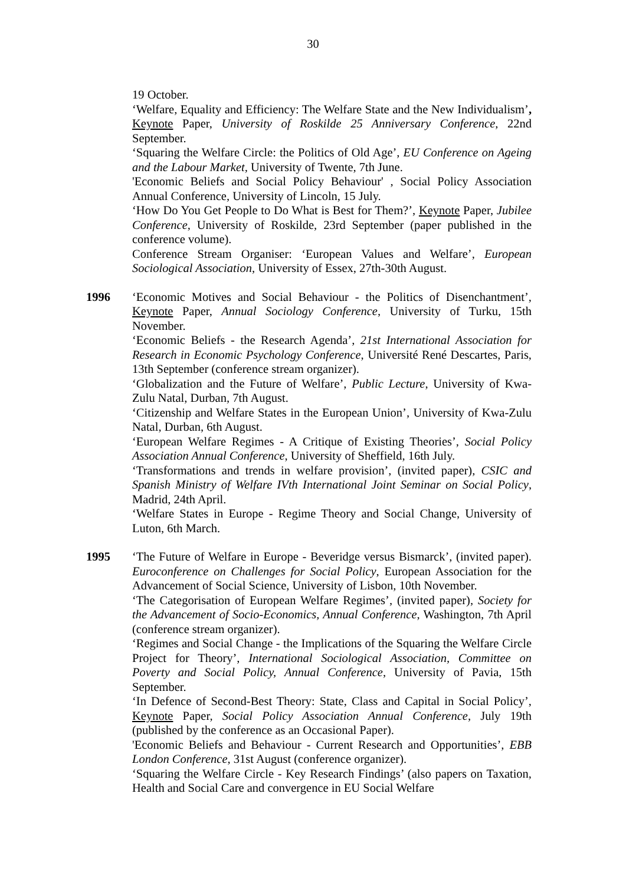30
19 October.
‘Welfare, Equality and Efficiency: The Welfare State and the New Individualism’, Keynote Paper, University of Roskilde 25 Anniversary Conference, 22nd September.
‘Squaring the Welfare Circle: the Politics of Old Age’, EU Conference on Ageing and the Labour Market, University of Twente, 7th June.
'Economic Beliefs and Social Policy Behaviour' , Social Policy Association Annual Conference, University of Lincoln, 15 July.
‘How Do You Get People to Do What is Best for Them?’, Keynote Paper, Jubilee Conference, University of Roskilde, 23rd September (paper published in the conference volume).
Conference Stream Organiser: ‘European Values and Welfare’, European Sociological Association, University of Essex, 27th-30th August.
1996 ‘Economic Motives and Social Behaviour - the Politics of Disenchantment’, Keynote Paper, Annual Sociology Conference, University of Turku, 15th November.
‘Economic Beliefs - the Research Agenda’, 21st International Association for Research in Economic Psychology Conference, Université René Descartes, Paris, 13th September (conference stream organizer).
‘Globalization and the Future of Welfare’, Public Lecture, University of Kwa-Zulu Natal, Durban, 7th August.
‘Citizenship and Welfare States in the European Union’, University of Kwa-Zulu Natal, Durban, 6th August.
‘European Welfare Regimes - A Critique of Existing Theories’, Social Policy Association Annual Conference, University of Sheffield, 16th July.
‘Transformations and trends in welfare provision’, (invited paper), CSIC and Spanish Ministry of Welfare IVth International Joint Seminar on Social Policy, Madrid, 24th April.
‘Welfare States in Europe - Regime Theory and Social Change, University of Luton, 6th March.
1995 ‘The Future of Welfare in Europe - Beveridge versus Bismarck’, (invited paper). Euroconference on Challenges for Social Policy, European Association for the Advancement of Social Science, University of Lisbon, 10th November.
‘The Categorisation of European Welfare Regimes’, (invited paper), Society for the Advancement of Socio-Economics, Annual Conference, Washington, 7th April (conference stream organizer).
‘Regimes and Social Change - the Implications of the Squaring the Welfare Circle Project for Theory’, International Sociological Association, Committee on Poverty and Social Policy, Annual Conference, University of Pavia, 15th September.
‘In Defence of Second-Best Theory: State, Class and Capital in Social Policy’, Keynote Paper, Social Policy Association Annual Conference, July 19th (published by the conference as an Occasional Paper).
'Economic Beliefs and Behaviour - Current Research and Opportunities’, EBB London Conference, 31st August (conference organizer).
‘Squaring the Welfare Circle - Key Research Findings’ (also papers on Taxation, Health and Social Care and convergence in EU Social Welfare